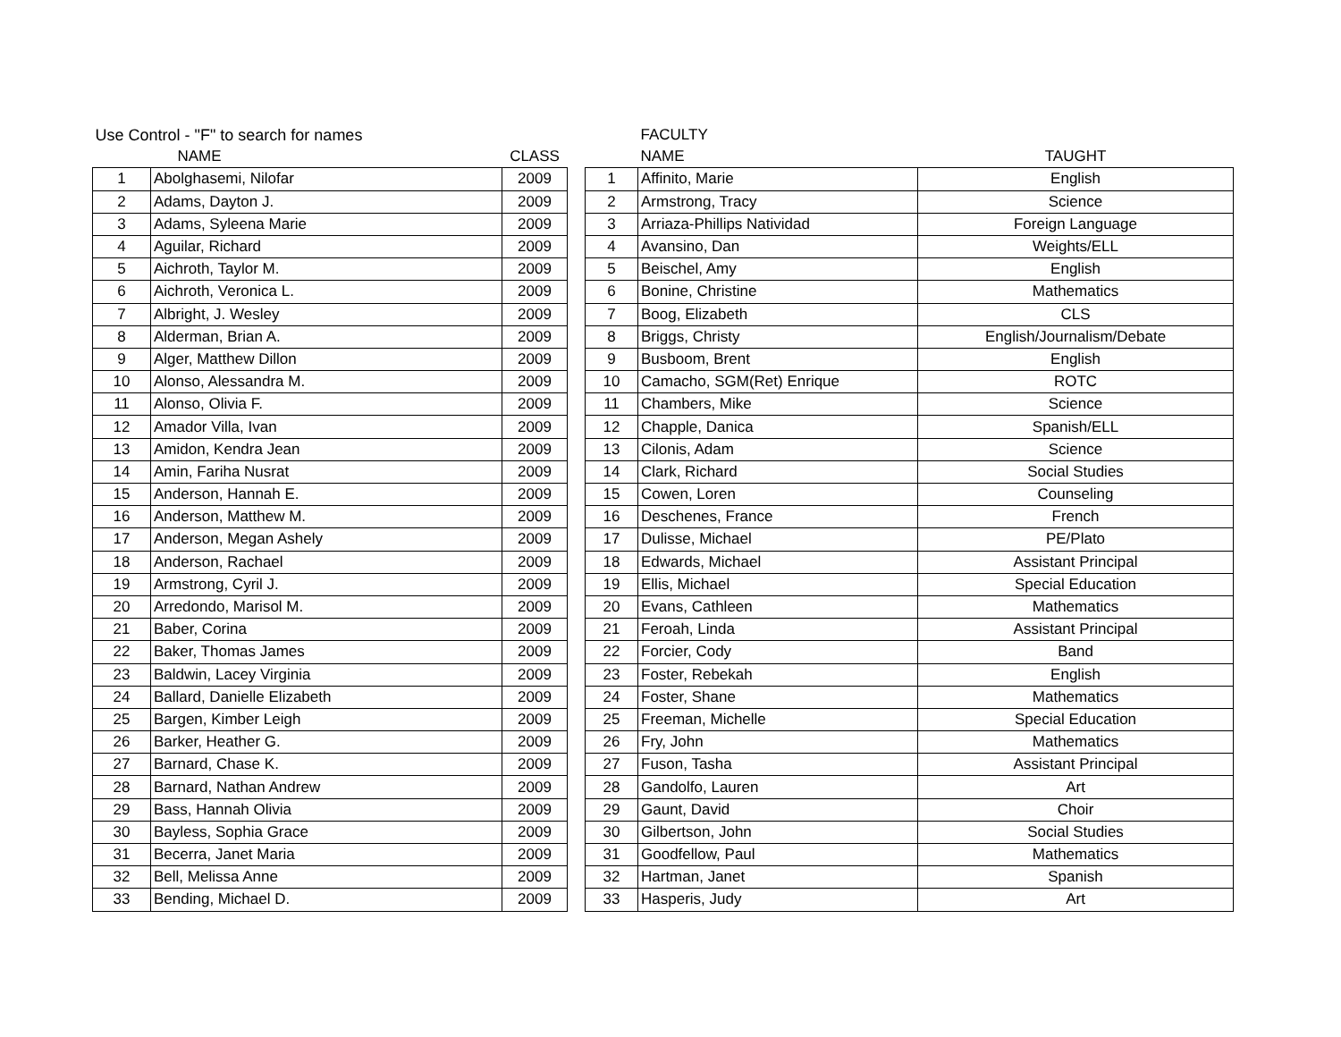| Use Control - "F" to search for names | | | | | FACULTY | |
| --- | --- | --- | --- | --- | --- | --- |
| | NAME | CLASS | | | NAME | TAUGHT |
| 1 | Abolghasemi, Nilofar | 2009 | | 1 | Affinito, Marie | English |
| 2 | Adams, Dayton J. | 2009 | | 2 | Armstrong, Tracy | Science |
| 3 | Adams, Syleena Marie | 2009 | | 3 | Arriaza-Phillips Natividad | Foreign Language |
| 4 | Aguilar, Richard | 2009 | | 4 | Avansino, Dan | Weights/ELL |
| 5 | Aichroth, Taylor M. | 2009 | | 5 | Beischel, Amy | English |
| 6 | Aichroth, Veronica L. | 2009 | | 6 | Bonine, Christine | Mathematics |
| 7 | Albright, J. Wesley | 2009 | | 7 | Boog, Elizabeth | CLS |
| 8 | Alderman, Brian A. | 2009 | | 8 | Briggs, Christy | English/Journalism/Debate |
| 9 | Alger, Matthew Dillon | 2009 | | 9 | Busboom, Brent | English |
| 10 | Alonso, Alessandra M. | 2009 | | 10 | Camacho, SGM(Ret) Enrique | ROTC |
| 11 | Alonso, Olivia F. | 2009 | | 11 | Chambers, Mike | Science |
| 12 | Amador Villa, Ivan | 2009 | | 12 | Chapple, Danica | Spanish/ELL |
| 13 | Amidon, Kendra Jean | 2009 | | 13 | Cilonis, Adam | Science |
| 14 | Amin, Fariha Nusrat | 2009 | | 14 | Clark, Richard | Social Studies |
| 15 | Anderson, Hannah E. | 2009 | | 15 | Cowen, Loren | Counseling |
| 16 | Anderson, Matthew M. | 2009 | | 16 | Deschenes, France | French |
| 17 | Anderson, Megan Ashely | 2009 | | 17 | Dulisse, Michael | PE/Plato |
| 18 | Anderson, Rachael | 2009 | | 18 | Edwards, Michael | Assistant Principal |
| 19 | Armstrong, Cyril J. | 2009 | | 19 | Ellis, Michael | Special Education |
| 20 | Arredondo, Marisol M. | 2009 | | 20 | Evans, Cathleen | Mathematics |
| 21 | Baber, Corina | 2009 | | 21 | Feroah, Linda | Assistant Principal |
| 22 | Baker, Thomas James | 2009 | | 22 | Forcier, Cody | Band |
| 23 | Baldwin, Lacey Virginia | 2009 | | 23 | Foster, Rebekah | English |
| 24 | Ballard, Danielle Elizabeth | 2009 | | 24 | Foster, Shane | Mathematics |
| 25 | Bargen, Kimber Leigh | 2009 | | 25 | Freeman, Michelle | Special Education |
| 26 | Barker, Heather G. | 2009 | | 26 | Fry, John | Mathematics |
| 27 | Barnard, Chase K. | 2009 | | 27 | Fuson, Tasha | Assistant Principal |
| 28 | Barnard, Nathan Andrew | 2009 | | 28 | Gandolfo, Lauren | Art |
| 29 | Bass, Hannah Olivia | 2009 | | 29 | Gaunt, David | Choir |
| 30 | Bayless, Sophia Grace | 2009 | | 30 | Gilbertson, John | Social Studies |
| 31 | Becerra, Janet Maria | 2009 | | 31 | Goodfellow, Paul | Mathematics |
| 32 | Bell, Melissa Anne | 2009 | | 32 | Hartman, Janet | Spanish |
| 33 | Bending, Michael D. | 2009 | | 33 | Hasperis, Judy | Art |